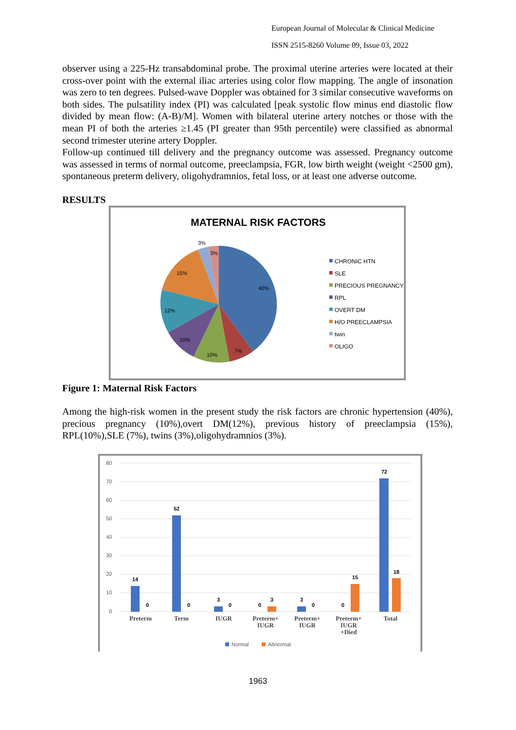European Journal of Molecular & Clinical Medicine
ISSN 2515-8260 Volume 09, Issue 03, 2022
observer using a 225-Hz transabdominal probe. The proximal uterine arteries were located at their cross-over point with the external iliac arteries using color flow mapping. The angle of insonation was zero to ten degrees. Pulsed-wave Doppler was obtained for 3 similar consecutive waveforms on both sides. The pulsatility index (PI) was calculated [peak systolic flow minus end diastolic flow divided by mean flow: (A-B)/M]. Women with bilateral uterine artery notches or those with the mean PI of both the arteries ≥1.45 (PI greater than 95th percentile) were classified as abnormal second trimester uterine artery Doppler.
Follow-up continued till delivery and the pregnancy outcome was assessed. Pregnancy outcome was assessed in terms of normal outcome, preeclampsia, FGR, low birth weight (weight <2500 gm), spontaneous preterm delivery, oligohydramnios, fetal loss, or at least one adverse outcome.
RESULTS
MATERNAL RISK FACTORS
40%
7%
10%
10%
12%
15%
3%
3%
CHRONIC HTN
SLE
PRECIOUS PREGNANCY
RPL
OVERT DM
H/O PREECLAMPSIA
twin
OLIGO
Figure 1: Maternal Risk Factors
Among the high-risk women in the present study the risk factors are chronic hypertension (40%), precious pregnancy (10%),overt DM(12%), previous history of preeclampsia (15%), RPL(10%),SLE (7%), twins (3%),oligohydramnios (3%).
80
70
60
50
40
30
20
10
0
14
0
52
0
3
0
0
3
3
0
0
15
72
18
Preterm
Term
IUGR
Preterm+
IUGR
Preterm+
IUGR
Preterm+
IUGR
+Died
Total
Normal
Abnormal
1963